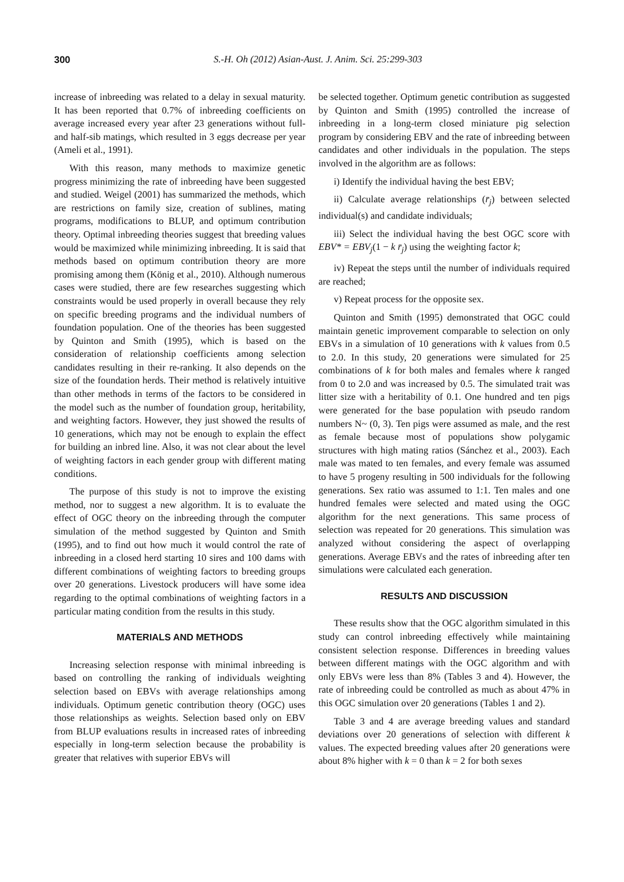300 S.-H. Oh (2012) Asian-Aust. J. Anim. Sci. 25:299-303
increase of inbreeding was related to a delay in sexual maturity. It has been reported that 0.7% of inbreeding coefficients on average increased every year after 23 generations without full- and half-sib matings, which resulted in 3 eggs decrease per year (Ameli et al., 1991).
With this reason, many methods to maximize genetic progress minimizing the rate of inbreeding have been suggested and studied. Weigel (2001) has summarized the methods, which are restrictions on family size, creation of sublines, mating programs, modifications to BLUP, and optimum contribution theory. Optimal inbreeding theories suggest that breeding values would be maximized while minimizing inbreeding. It is said that methods based on optimum contribution theory are more promising among them (König et al., 2010). Although numerous cases were studied, there are few researches suggesting which constraints would be used properly in overall because they rely on specific breeding programs and the individual numbers of foundation population. One of the theories has been suggested by Quinton and Smith (1995), which is based on the consideration of relationship coefficients among selection candidates resulting in their re-ranking. It also depends on the size of the foundation herds. Their method is relatively intuitive than other methods in terms of the factors to be considered in the model such as the number of foundation group, heritability, and weighting factors. However, they just showed the results of 10 generations, which may not be enough to explain the effect for building an inbred line. Also, it was not clear about the level of weighting factors in each gender group with different mating conditions.
The purpose of this study is not to improve the existing method, nor to suggest a new algorithm. It is to evaluate the effect of OGC theory on the inbreeding through the computer simulation of the method suggested by Quinton and Smith (1995), and to find out how much it would control the rate of inbreeding in a closed herd starting 10 sires and 100 dams with different combinations of weighting factors to breeding groups over 20 generations. Livestock producers will have some idea regarding to the optimal combinations of weighting factors in a particular mating condition from the results in this study.
MATERIALS AND METHODS
Increasing selection response with minimal inbreeding is based on controlling the ranking of individuals weighting selection based on EBVs with average relationships among individuals. Optimum genetic contribution theory (OGC) uses those relationships as weights. Selection based only on EBV from BLUP evaluations results in increased rates of inbreeding especially in long-term selection because the probability is greater that relatives with superior EBVs will
be selected together. Optimum genetic contribution as suggested by Quinton and Smith (1995) controlled the increase of inbreeding in a long-term closed miniature pig selection program by considering EBV and the rate of inbreeding between candidates and other individuals in the population. The steps involved in the algorithm are as follows:
i) Identify the individual having the best EBV;
ii) Calculate average relationships (r̄<sub>j</sub>) between selected individual(s) and candidate individuals;
iii) Select the individual having the best OGC score with EBV* = EBV<sub>j</sub>(1 − k r̄<sub>j</sub>) using the weighting factor k;
iv) Repeat the steps until the number of individuals required are reached;
v) Repeat process for the opposite sex.
Quinton and Smith (1995) demonstrated that OGC could maintain genetic improvement comparable to selection on only EBVs in a simulation of 10 generations with k values from 0.5 to 2.0. In this study, 20 generations were simulated for 25 combinations of k for both males and females where k ranged from 0 to 2.0 and was increased by 0.5. The simulated trait was litter size with a heritability of 0.1. One hundred and ten pigs were generated for the base population with pseudo random numbers N~ (0, 3). Ten pigs were assumed as male, and the rest as female because most of populations show polygamic structures with high mating ratios (Sánchez et al., 2003). Each male was mated to ten females, and every female was assumed to have 5 progeny resulting in 500 individuals for the following generations. Sex ratio was assumed to 1:1. Ten males and one hundred females were selected and mated using the OGC algorithm for the next generations. This same process of selection was repeated for 20 generations. This simulation was analyzed without considering the aspect of overlapping generations. Average EBVs and the rates of inbreeding after ten simulations were calculated each generation.
RESULTS AND DISCUSSION
These results show that the OGC algorithm simulated in this study can control inbreeding effectively while maintaining consistent selection response. Differences in breeding values between different matings with the OGC algorithm and with only EBVs were less than 8% (Tables 3 and 4). However, the rate of inbreeding could be controlled as much as about 47% in this OGC simulation over 20 generations (Tables 1 and 2).
Table 3 and 4 are average breeding values and standard deviations over 20 generations of selection with different k values. The expected breeding values after 20 generations were about 8% higher with k = 0 than k = 2 for both sexes